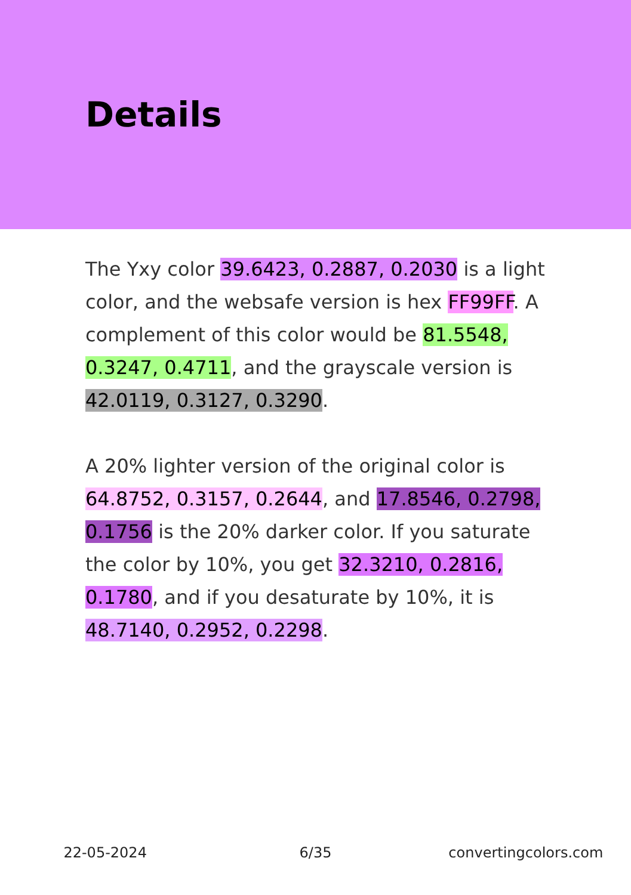Details
The Yxy color 39.6423, 0.2887, 0.2030 is a light color, and the websafe version is hex FF99FF. A complement of this color would be 81.5548, 0.3247, 0.4711, and the grayscale version is 42.0119, 0.3127, 0.3290.
A 20% lighter version of the original color is 64.8752, 0.3157, 0.2644, and 17.8546, 0.2798, 0.1756 is the 20% darker color. If you saturate the color by 10%, you get 32.3210, 0.2816, 0.1780, and if you desaturate by 10%, it is 48.7140, 0.2952, 0.2298.
22-05-2024 6/35 convertingcolors.com